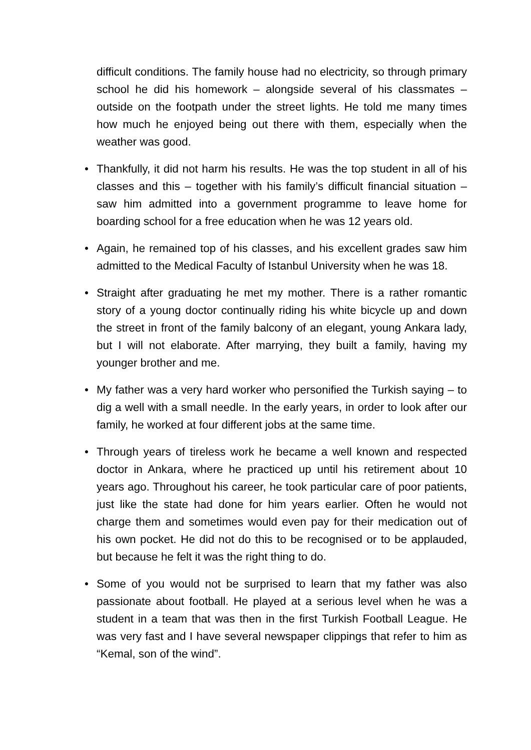difficult conditions. The family house had no electricity, so through primary school he did his homework – alongside several of his classmates – outside on the footpath under the street lights. He told me many times how much he enjoyed being out there with them, especially when the weather was good.
• Thankfully, it did not harm his results. He was the top student in all of his classes and this – together with his family’s difficult financial situation – saw him admitted into a government programme to leave home for boarding school for a free education when he was 12 years old.
• Again, he remained top of his classes, and his excellent grades saw him admitted to the Medical Faculty of Istanbul University when he was 18.
• Straight after graduating he met my mother. There is a rather romantic story of a young doctor continually riding his white bicycle up and down the street in front of the family balcony of an elegant, young Ankara lady, but I will not elaborate. After marrying, they built a family, having my younger brother and me.
• My father was a very hard worker who personified the Turkish saying – to dig a well with a small needle. In the early years, in order to look after our family, he worked at four different jobs at the same time.
• Through years of tireless work he became a well known and respected doctor in Ankara, where he practiced up until his retirement about 10 years ago. Throughout his career, he took particular care of poor patients, just like the state had done for him years earlier. Often he would not charge them and sometimes would even pay for their medication out of his own pocket. He did not do this to be recognised or to be applauded, but because he felt it was the right thing to do.
• Some of you would not be surprised to learn that my father was also passionate about football. He played at a serious level when he was a student in a team that was then in the first Turkish Football League. He was very fast and I have several newspaper clippings that refer to him as “Kemal, son of the wind”.